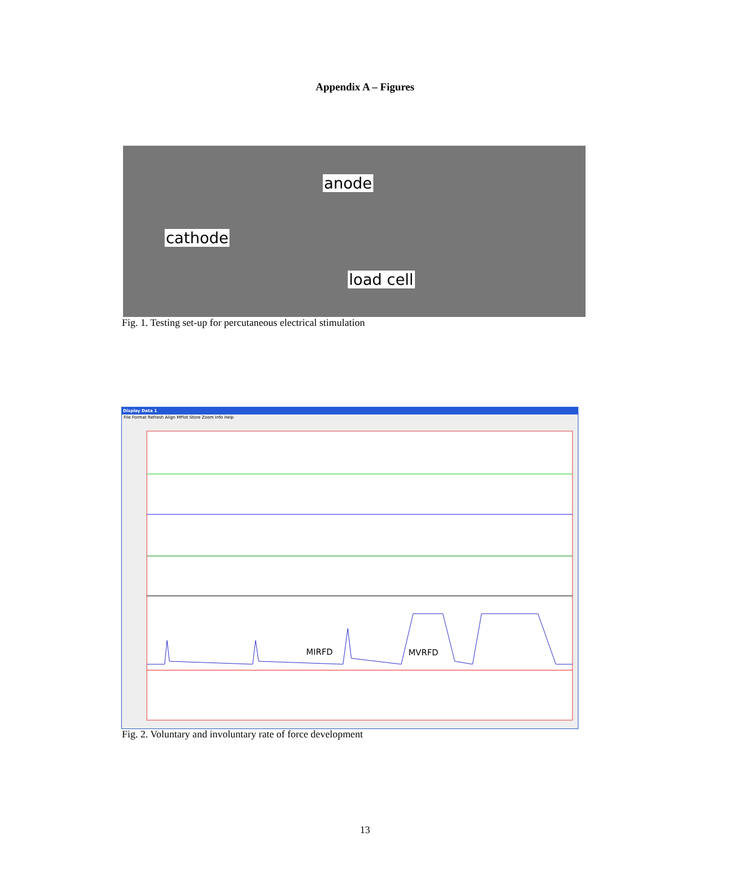Appendix A – Figures
anode
cathode
load cell
Fig. 1. Testing set-up for percutaneous electrical stimulation
Display Data 1
File Format Refresh Align MPlot Store Zoom Info Help
MIRFD
MVRFD
Fig. 2. Voluntary and involuntary rate of force development
13